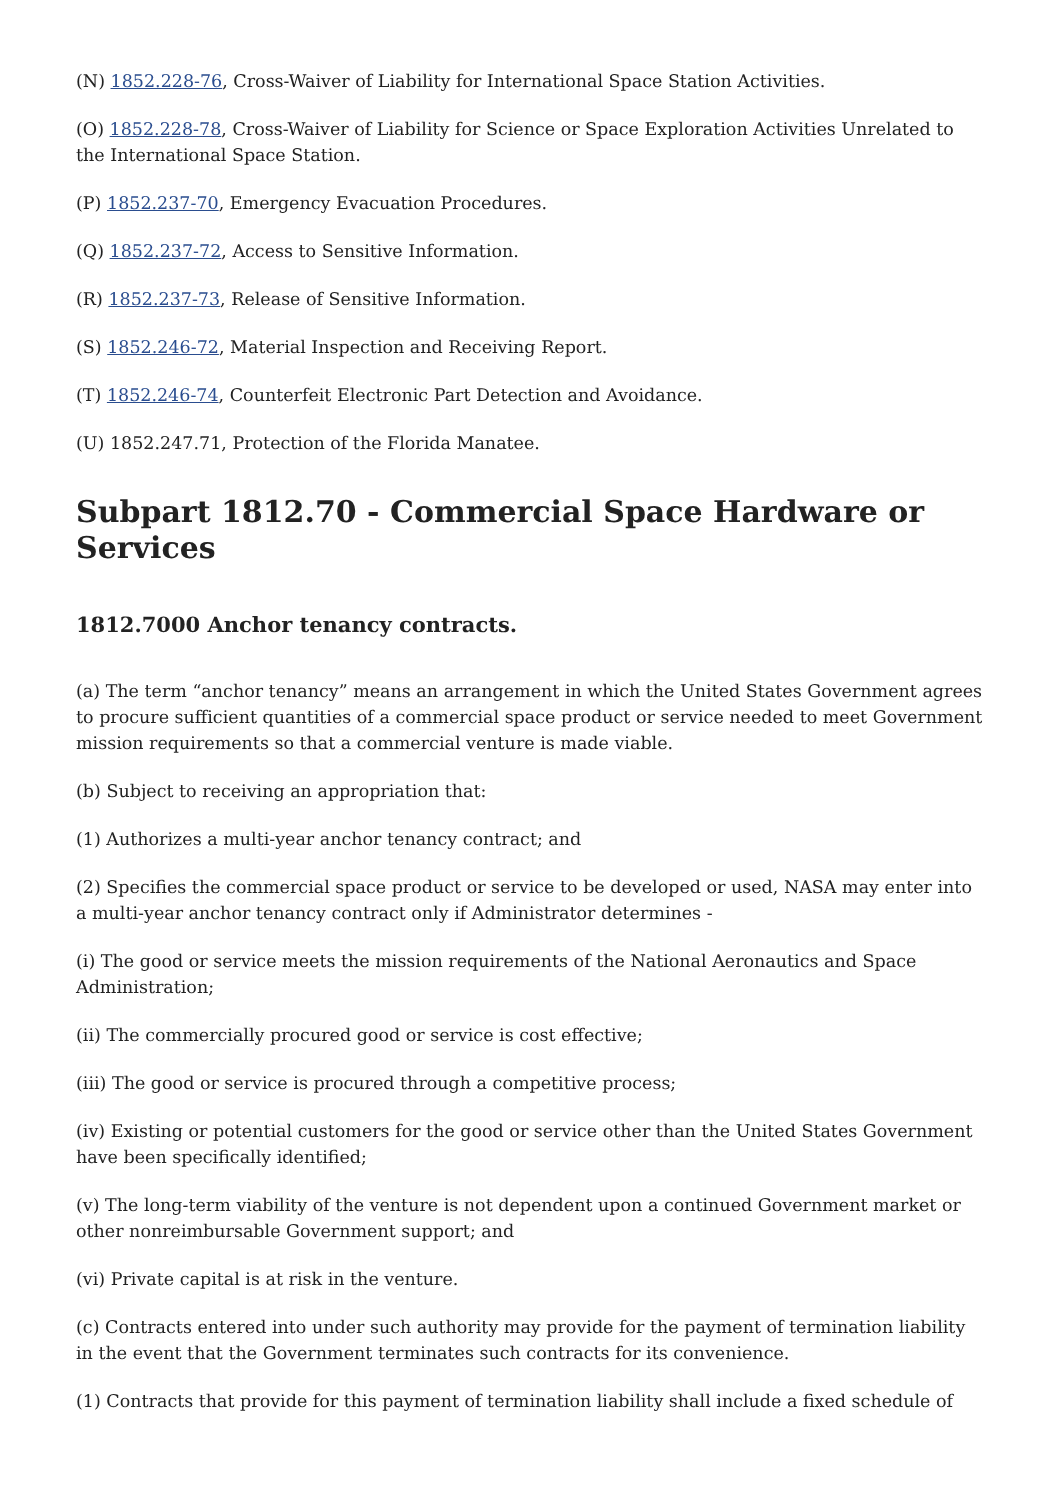(N) 1852.228-76, Cross-Waiver of Liability for International Space Station Activities.
(O) 1852.228-78, Cross-Waiver of Liability for Science or Space Exploration Activities Unrelated to the International Space Station.
(P) 1852.237-70, Emergency Evacuation Procedures.
(Q) 1852.237-72, Access to Sensitive Information.
(R) 1852.237-73, Release of Sensitive Information.
(S) 1852.246-72, Material Inspection and Receiving Report.
(T) 1852.246-74, Counterfeit Electronic Part Detection and Avoidance.
(U) 1852.247.71, Protection of the Florida Manatee.
Subpart 1812.70 - Commercial Space Hardware or Services
1812.7000 Anchor tenancy contracts.
(a) The term “anchor tenancy” means an arrangement in which the United States Government agrees to procure sufficient quantities of a commercial space product or service needed to meet Government mission requirements so that a commercial venture is made viable.
(b) Subject to receiving an appropriation that:
(1) Authorizes a multi-year anchor tenancy contract; and
(2) Specifies the commercial space product or service to be developed or used, NASA may enter into a multi-year anchor tenancy contract only if Administrator determines -
(i) The good or service meets the mission requirements of the National Aeronautics and Space Administration;
(ii) The commercially procured good or service is cost effective;
(iii) The good or service is procured through a competitive process;
(iv) Existing or potential customers for the good or service other than the United States Government have been specifically identified;
(v) The long-term viability of the venture is not dependent upon a continued Government market or other nonreimbursable Government support; and
(vi) Private capital is at risk in the venture.
(c) Contracts entered into under such authority may provide for the payment of termination liability in the event that the Government terminates such contracts for its convenience.
(1) Contracts that provide for this payment of termination liability shall include a fixed schedule of